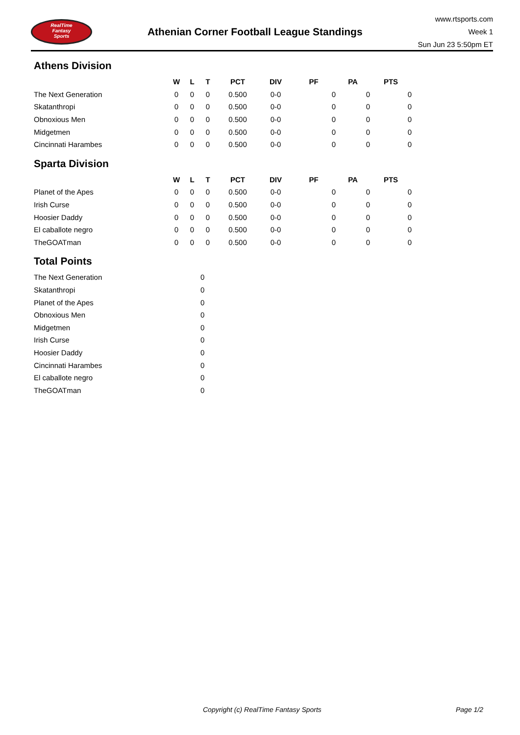RealTime
Fantasy
Sports
Athenian Corner Football League Standings
www.rtsports.com
Week 1
Sun Jun 23 5:50pm ET
Athens Division
| | W | L | T | PCT | DIV | PF | PA | PTS |
| --- | --- | --- | --- | --- | --- | --- | --- | --- |
| The Next Generation | 0 | 0 | 0 | 0.500 | 0-0 | 0 | 0 | 0 |
| Skatanthropi | 0 | 0 | 0 | 0.500 | 0-0 | 0 | 0 | 0 |
| Obnoxious Men | 0 | 0 | 0 | 0.500 | 0-0 | 0 | 0 | 0 |
| Midgetmen | 0 | 0 | 0 | 0.500 | 0-0 | 0 | 0 | 0 |
| Cincinnati Harambes | 0 | 0 | 0 | 0.500 | 0-0 | 0 | 0 | 0 |
Sparta Division
| | W | L | T | PCT | DIV | PF | PA | PTS |
| --- | --- | --- | --- | --- | --- | --- | --- | --- |
| Planet of the Apes | 0 | 0 | 0 | 0.500 | 0-0 | 0 | 0 | 0 |
| Irish Curse | 0 | 0 | 0 | 0.500 | 0-0 | 0 | 0 | 0 |
| Hoosier Daddy | 0 | 0 | 0 | 0.500 | 0-0 | 0 | 0 | 0 |
| El caballote negro | 0 | 0 | 0 | 0.500 | 0-0 | 0 | 0 | 0 |
| TheGOATman | 0 | 0 | 0 | 0.500 | 0-0 | 0 | 0 | 0 |
Total Points
| The Next Generation | 0 |
| Skatanthropi | 0 |
| Planet of the Apes | 0 |
| Obnoxious Men | 0 |
| Midgetmen | 0 |
| Irish Curse | 0 |
| Hoosier Daddy | 0 |
| Cincinnati Harambes | 0 |
| El caballote negro | 0 |
| TheGOATman | 0 |
Copyright (c) RealTime Fantasy Sports Page 1/2